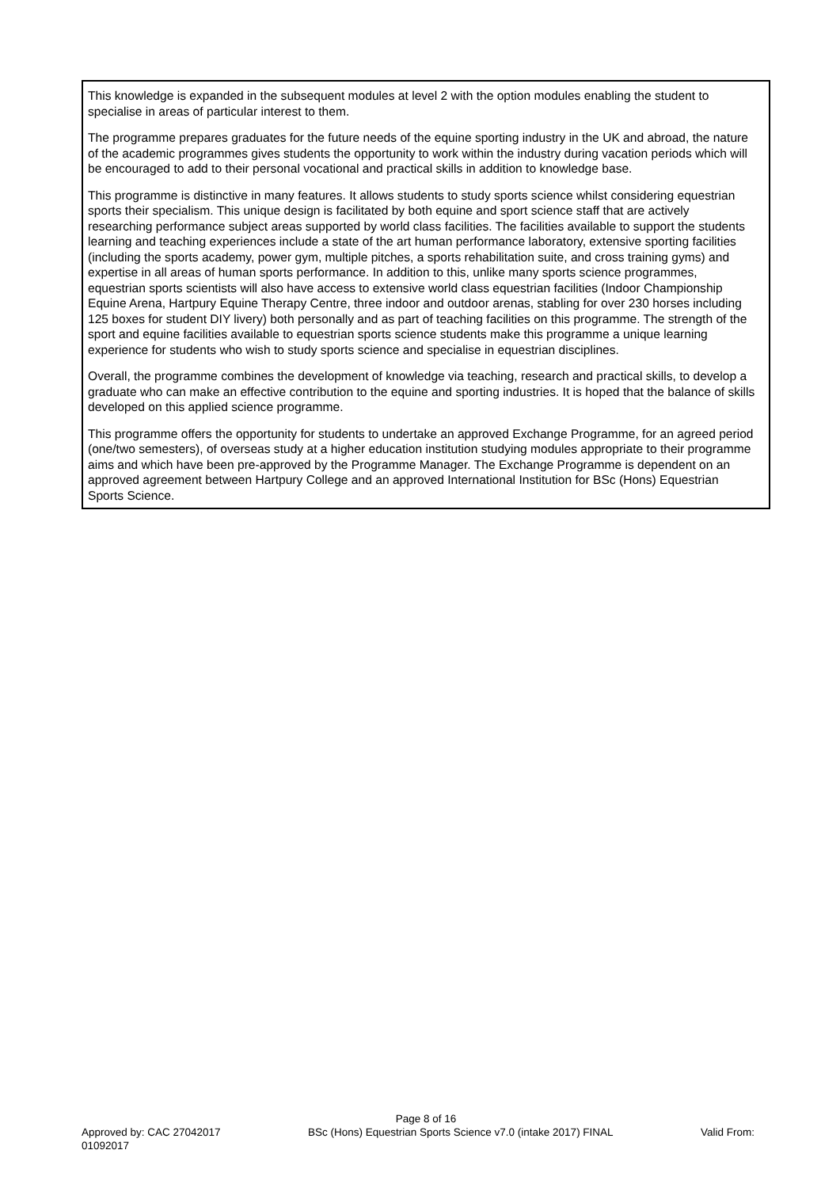This knowledge is expanded in the subsequent modules at level 2 with the option modules enabling the student to specialise in areas of particular interest to them.
The programme prepares graduates for the future needs of the equine sporting industry in the UK and abroad, the nature of the academic programmes gives students the opportunity to work within the industry during vacation periods which will be encouraged to add to their personal vocational and practical skills in addition to knowledge base.
This programme is distinctive in many features. It allows students to study sports science whilst considering equestrian sports their specialism. This unique design is facilitated by both equine and sport science staff that are actively researching performance subject areas supported by world class facilities. The facilities available to support the students learning and teaching experiences include a state of the art human performance laboratory, extensive sporting facilities (including the sports academy, power gym, multiple pitches, a sports rehabilitation suite, and cross training gyms) and expertise in all areas of human sports performance. In addition to this, unlike many sports science programmes, equestrian sports scientists will also have access to extensive world class equestrian facilities (Indoor Championship Equine Arena, Hartpury Equine Therapy Centre, three indoor and outdoor arenas, stabling for over 230 horses including 125 boxes for student DIY livery) both personally and as part of teaching facilities on this programme. The strength of the sport and equine facilities available to equestrian sports science students make this programme a unique learning experience for students who wish to study sports science and specialise in equestrian disciplines.
Overall, the programme combines the development of knowledge via teaching, research and practical skills, to develop a graduate who can make an effective contribution to the equine and sporting industries. It is hoped that the balance of skills developed on this applied science programme.
This programme offers the opportunity for students to undertake an approved Exchange Programme, for an agreed period (one/two semesters), of overseas study at a higher education institution studying modules appropriate to their programme aims and which have been pre-approved by the Programme Manager. The Exchange Programme is dependent on an approved agreement between Hartpury College and an approved International Institution for BSc (Hons) Equestrian Sports Science.
Page 8 of 16
Approved by: CAC 27042017 BSc (Hons) Equestrian Sports Science v7.0 (intake 2017) FINAL Valid From:
01092017